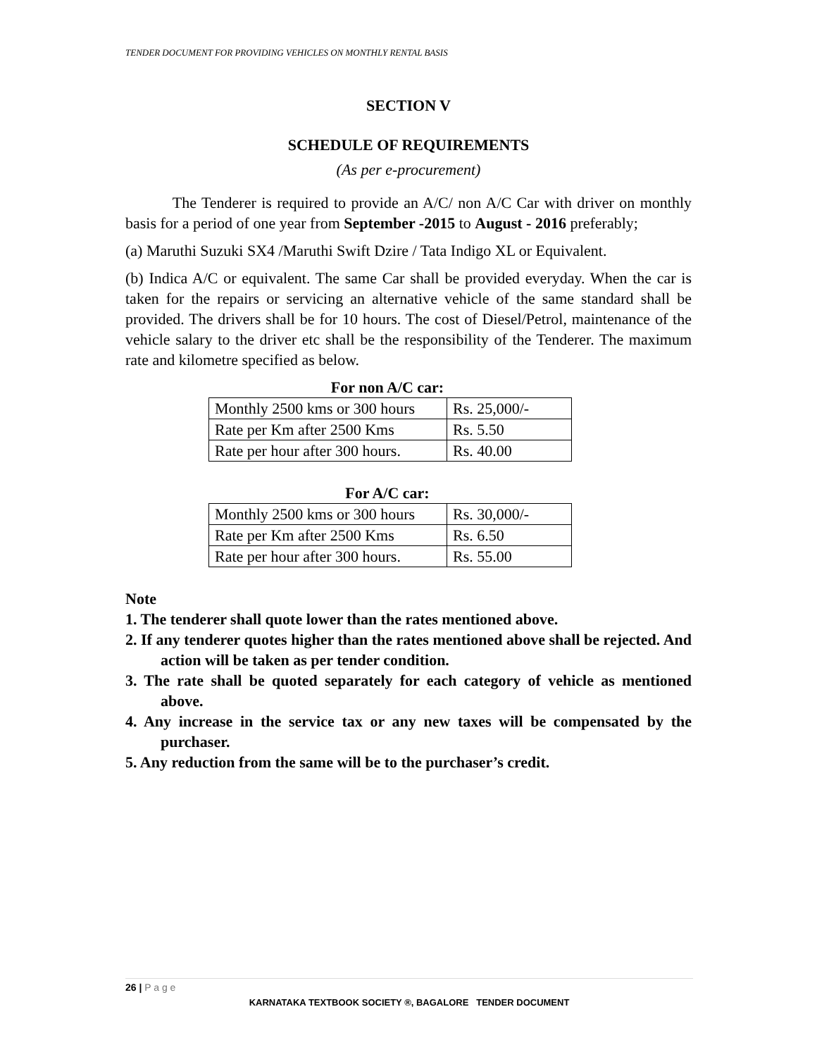TENDER DOCUMENT FOR PROVIDING VEHICLES ON MONTHLY RENTAL BASIS
SECTION V
SCHEDULE OF REQUIREMENTS
(As per e-procurement)
The Tenderer is required to provide an A/C/ non A/C Car with driver on monthly basis for a period of one year from September -2015 to August - 2016 preferably;
(a) Maruthi Suzuki SX4 /Maruthi Swift Dzire / Tata Indigo XL or Equivalent.
(b) Indica A/C or equivalent. The same Car shall be provided everyday. When the car is taken for the repairs or servicing an alternative vehicle of the same standard shall be provided. The drivers shall be for 10 hours. The cost of Diesel/Petrol, maintenance of the vehicle salary to the driver etc shall be the responsibility of the Tenderer. The maximum rate and kilometre specified as below.
For non A/C car:
| Monthly 2500 kms or 300 hours | Rs. 25,000/- |
| Rate per Km after 2500 Kms | Rs. 5.50 |
| Rate per hour after 300 hours. | Rs. 40.00 |
For A/C car:
| Monthly 2500 kms or 300 hours | Rs. 30,000/- |
| Rate per Km after 2500 Kms | Rs. 6.50 |
| Rate per hour after 300 hours. | Rs. 55.00 |
Note
1. The tenderer shall quote lower than the rates mentioned above.
2. If any tenderer quotes higher than the rates mentioned above shall be rejected. And action will be taken as per tender condition.
3. The rate shall be quoted separately for each category of vehicle as mentioned above.
4. Any increase in the service tax or any new taxes will be compensated by the purchaser.
5. Any reduction from the same will be to the purchaser’s credit.
26 | P a g e
KARNATAKA TEXTBOOK SOCIETY ®, BAGALORE TENDER DOCUMENT